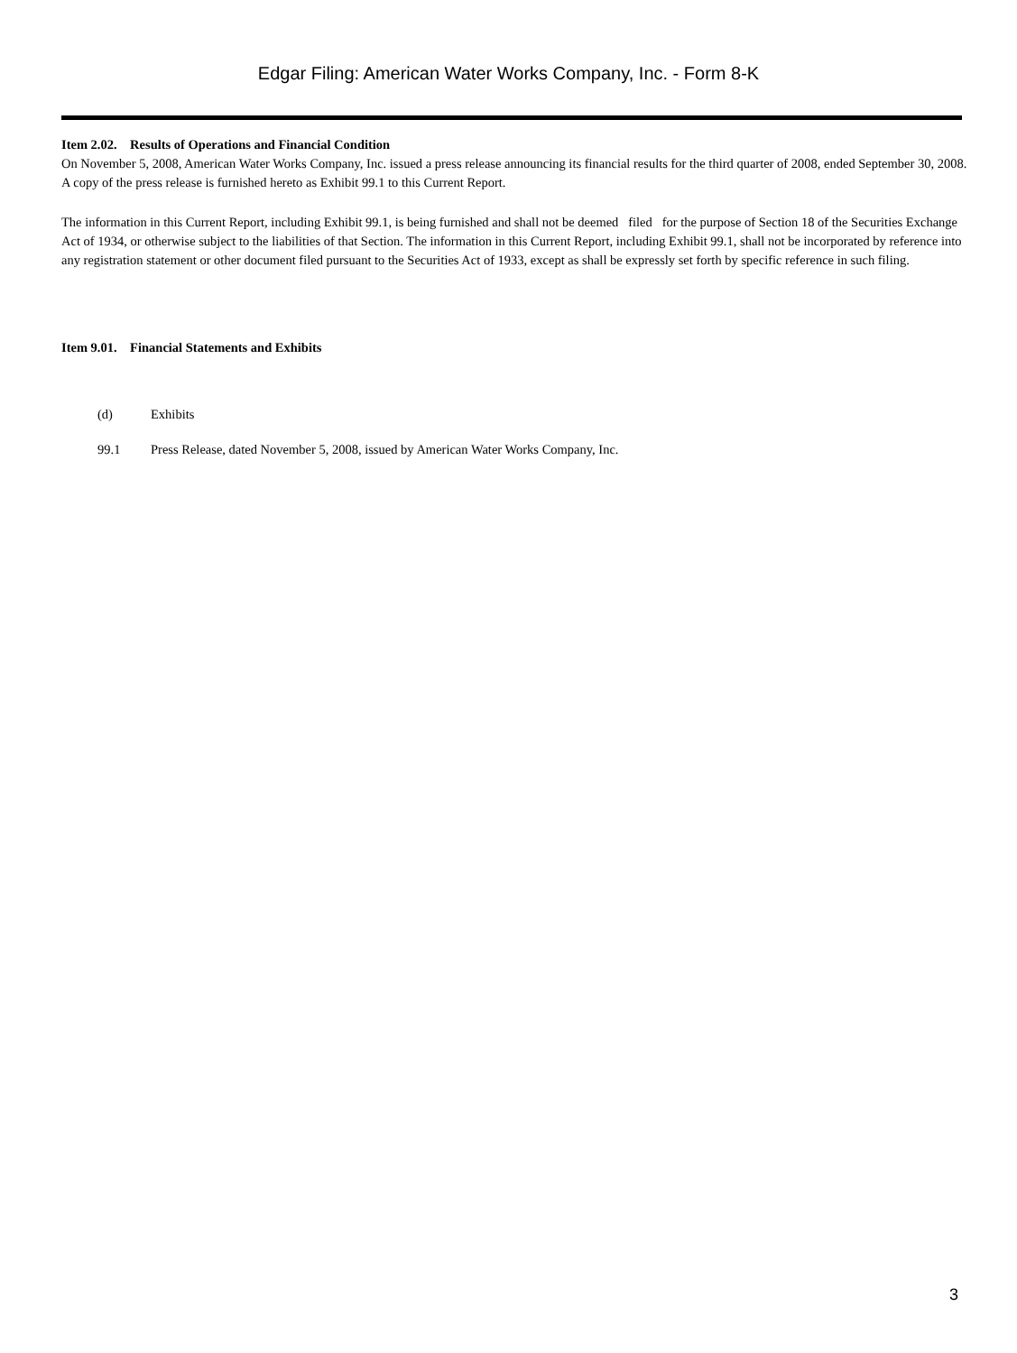Edgar Filing: American Water Works Company, Inc. - Form 8-K
Item 2.02. Results of Operations and Financial Condition
On November 5, 2008, American Water Works Company, Inc. issued a press release announcing its financial results for the third quarter of 2008, ended September 30, 2008. A copy of the press release is furnished hereto as Exhibit 99.1 to this Current Report.
The information in this Current Report, including Exhibit 99.1, is being furnished and shall not be deemed filed for the purpose of Section 18 of the Securities Exchange Act of 1934, or otherwise subject to the liabilities of that Section. The information in this Current Report, including Exhibit 99.1, shall not be incorporated by reference into any registration statement or other document filed pursuant to the Securities Act of 1933, except as shall be expressly set forth by specific reference in such filing.
Item 9.01. Financial Statements and Exhibits
(d) Exhibits
99.1 Press Release, dated November 5, 2008, issued by American Water Works Company, Inc.
3